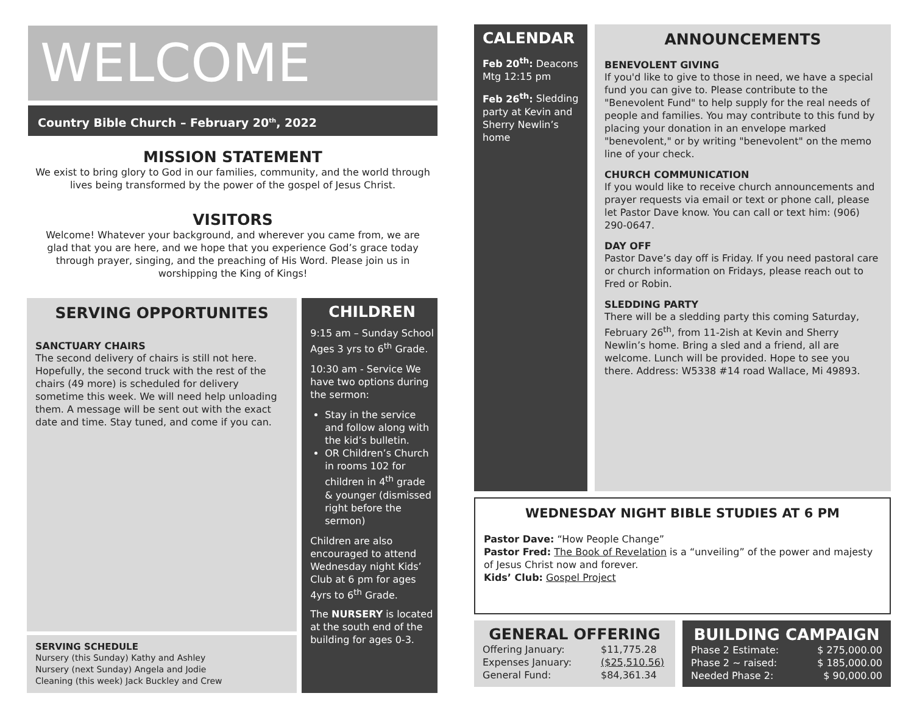WELCOME
Country Bible Church – February 20<sup>th</sup>, 2022
MISSION STATEMENT
We exist to bring glory to God in our families, community, and the world through lives being transformed by the power of the gospel of Jesus Christ.
VISITORS
Welcome! Whatever your background, and wherever you came from, we are glad that you are here, and we hope that you experience God’s grace today through prayer, singing, and the preaching of His Word. Please join us in worshipping the King of Kings!
SERVING OPPORTUNITES
SANCTUARY CHAIRS
The second delivery of chairs is still not here. Hopefully, the second truck with the rest of the chairs (49 more) is scheduled for delivery sometime this week. We will need help unloading them. A message will be sent out with the exact date and time. Stay tuned, and come if you can.
SERVING SCHEDULE
Nursery (this Sunday) Kathy and Ashley
Nursery (next Sunday) Angela and Jodie
Cleaning (this week) Jack Buckley and Crew
CHILDREN
9:15 am – Sunday School Ages 3 yrs to 6<sup>th</sup> Grade.
10:30 am - Service We have two options during the sermon:
Stay in the service and follow along with the kid’s bulletin.
OR Children’s Church in rooms 102 for children in 4<sup>th</sup> grade & younger (dismissed right before the sermon)
Children are also encouraged to attend Wednesday night Kids’ Club at 6 pm for ages 4yrs to 6<sup>th</sup> Grade.
The NURSERY is located at the south end of the building for ages 0-3.
CALENDAR
Feb 20<sup>th</sup>: Deacons Mtg 12:15 pm
Feb 26<sup>th</sup>: Sledding party at Kevin and Sherry Newlin’s home
ANNOUNCEMENTS
BENEVOLENT GIVING
If you'd like to give to those in need, we have a special fund you can give to. Please contribute to the "Benevolent Fund" to help supply for the real needs of people and families. You may contribute to this fund by placing your donation in an envelope marked "benevolent," or by writing "benevolent" on the memo line of your check.
CHURCH COMMUNICATION
If you would like to receive church announcements and prayer requests via email or text or phone call, please let Pastor Dave know. You can call or text him: (906) 290-0647.
DAY OFF
Pastor Dave’s day off is Friday. If you need pastoral care or church information on Fridays, please reach out to Fred or Robin.
SLEDDING PARTY
There will be a sledding party this coming Saturday, February 26<sup>th</sup>, from 11-2ish at Kevin and Sherry Newlin’s home. Bring a sled and a friend, all are welcome. Lunch will be provided. Hope to see you there. Address: W5338 #14 road Wallace, Mi 49893.
WEDNESDAY NIGHT BIBLE STUDIES AT 6 PM
Pastor Dave: “How People Change”
Pastor Fred: The Book of Revelation is a “unveiling” of the power and majesty of Jesus Christ now and forever.
Kids’ Club: Gospel Project
GENERAL OFFERING
| Offering January: | $11,775.28 |
| Expenses January: | ($25,510.56) |
| General Fund: | $84,361.34 |
BUILDING CAMPAIGN
| Phase 2 Estimate: | $ 275,000.00 |
| Phase 2 ~ raised: | $ 185,000.00 |
| Needed Phase 2: | $ 90,000.00 |